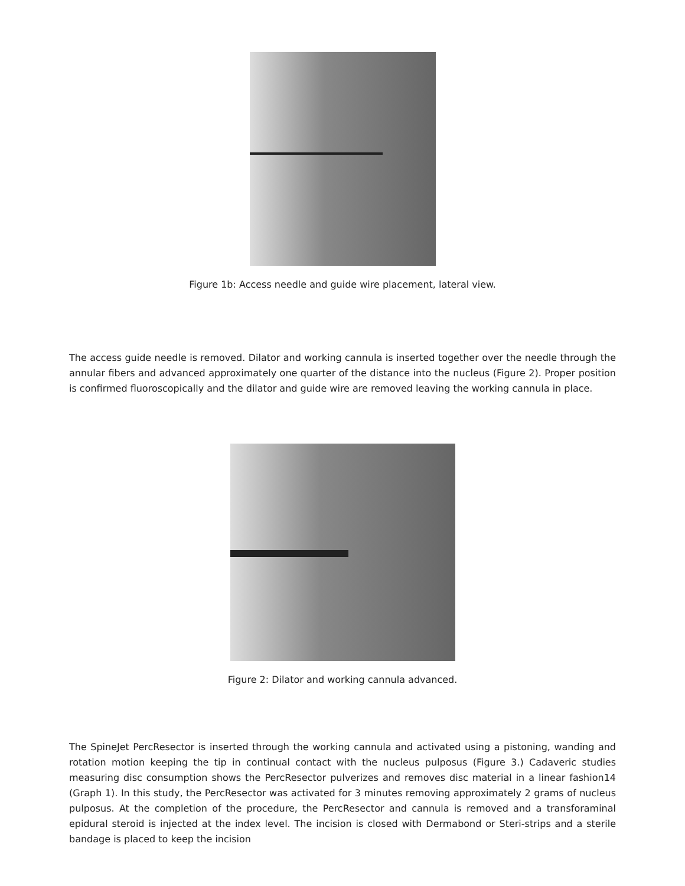Figure 1b: Access needle and guide wire placement, lateral view.
The access guide needle is removed. Dilator and working cannula is inserted together over the needle through the annular fibers and advanced approximately one quarter of the distance into the nucleus (Figure 2). Proper position is confirmed fluoroscopically and the dilator and guide wire are removed leaving the working cannula in place.
Figure 2: Dilator and working cannula advanced.
The SpineJet PercResector is inserted through the working cannula and activated using a pistoning, wanding and rotation motion keeping the tip in continual contact with the nucleus pulposus (Figure 3.) Cadaveric studies measuring disc consumption shows the PercResector pulverizes and removes disc material in a linear fashion14 (Graph 1). In this study, the PercResector was activated for 3 minutes removing approximately 2 grams of nucleus pulposus. At the completion of the procedure, the PercResector and cannula is removed and a transforaminal epidural steroid is injected at the index level. The incision is closed with Dermabond or Steri-strips and a sterile bandage is placed to keep the incision